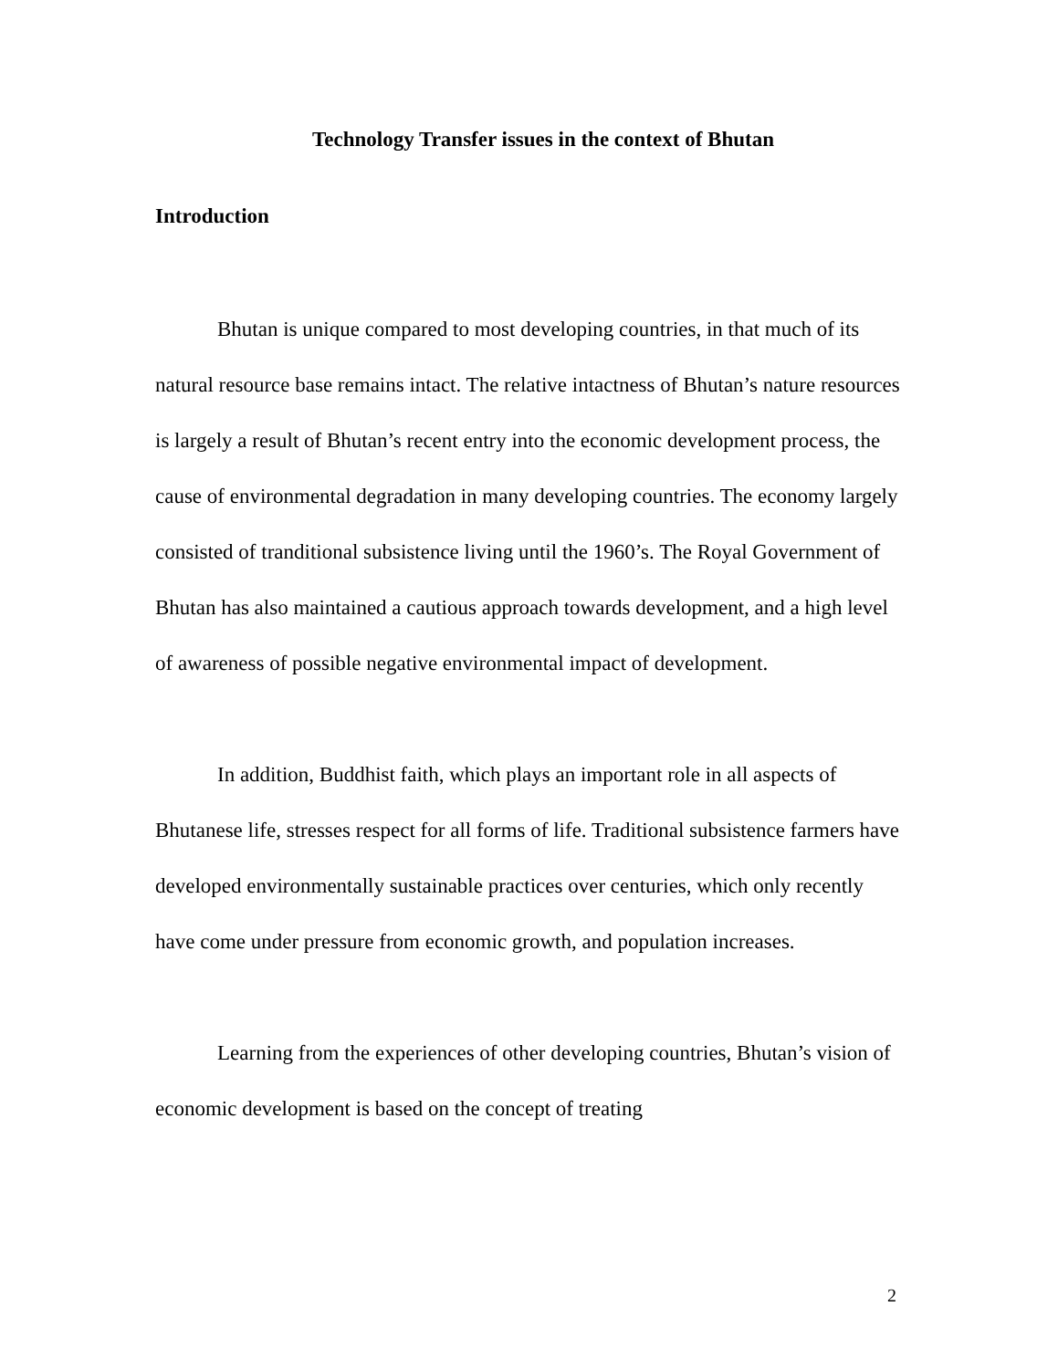Technology Transfer issues in the context of Bhutan
Introduction
Bhutan is unique compared to most developing countries, in that much of its natural resource base remains intact. The relative intactness of Bhutan’s nature resources is largely a result of Bhutan’s recent entry into the economic development process, the cause of environmental degradation in many developing countries. The economy largely consisted of tranditional subsistence living until the 1960’s. The Royal Government of Bhutan has also maintained a cautious approach towards development, and a high level of awareness of possible negative environmental impact of development.
In addition, Buddhist faith, which plays an important role in all aspects of Bhutanese life, stresses respect for all forms of life. Traditional subsistence farmers have developed environmentally sustainable practices over centuries, which only recently have come under pressure from economic growth, and population increases.
Learning from the experiences of other developing countries, Bhutan’s vision of economic development is based on the concept of treating
2